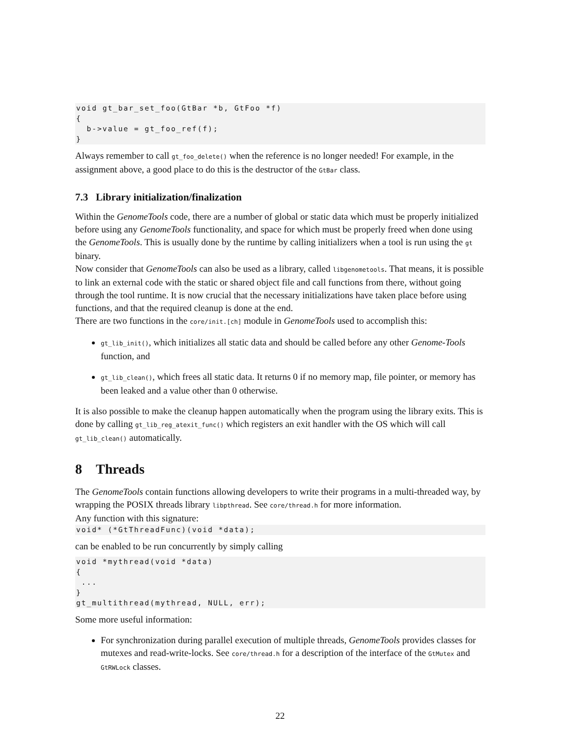void gt_bar_set_foo(GtBar *b, GtFoo *f)
{
  b->value = gt_foo_ref(f);
}
Always remember to call gt_foo_delete() when the reference is no longer needed! For example, in the assignment above, a good place to do this is the destructor of the GtBar class.
7.3 Library initialization/finalization
Within the GenomeTools code, there are a number of global or static data which must be properly initialized before using any GenomeTools functionality, and space for which must be properly freed when done using the GenomeTools. This is usually done by the runtime by calling initializers when a tool is run using the gt binary.
Now consider that GenomeTools can also be used as a library, called libgenometools. That means, it is possible to link an external code with the static or shared object file and call functions from there, without going through the tool runtime. It is now crucial that the necessary initializations have taken place before using functions, and that the required cleanup is done at the end.
There are two functions in the core/init.[ch] module in GenomeTools used to accomplish this:
gt_lib_init(), which initializes all static data and should be called before any other Genome-Tools function, and
gt_lib_clean(), which frees all static data. It returns 0 if no memory map, file pointer, or memory has been leaked and a value other than 0 otherwise.
It is also possible to make the cleanup happen automatically when the program using the library exits. This is done by calling gt_lib_reg_atexit_func() which registers an exit handler with the OS which will call gt_lib_clean() automatically.
8 Threads
The GenomeTools contain functions allowing developers to write their programs in a multi-threaded way, by wrapping the POSIX threads library libpthread. See core/thread.h for more information.
Any function with this signature:
void* (*GtThreadFunc)(void *data);
can be enabled to be run concurrently by simply calling
void *mythread(void *data)
{
 ...
}
gt_multithread(mythread, NULL, err);
Some more useful information:
For synchronization during parallel execution of multiple threads, GenomeTools provides classes for mutexes and read-write-locks. See core/thread.h for a description of the interface of the GtMutex and GtRWLock classes.
22